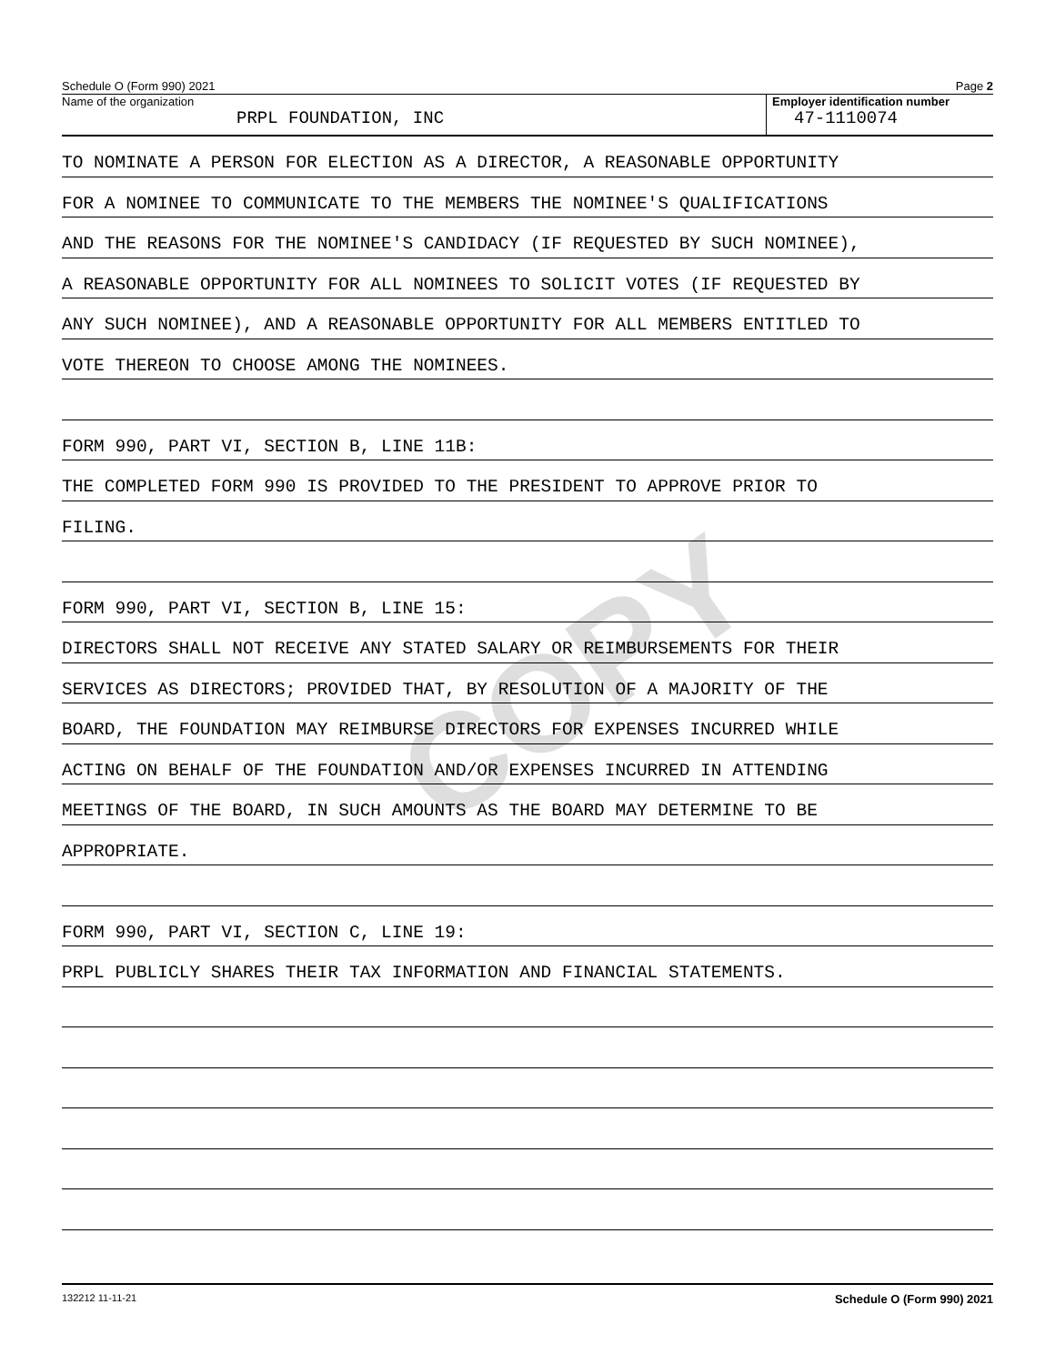COPY
Schedule O (Form 990) 2021 Page 2
Name of the organization
PRPL FOUNDATION, INC
Employer identification number
47-1110074
TO NOMINATE A PERSON FOR ELECTION AS A DIRECTOR, A REASONABLE OPPORTUNITY
FOR A NOMINEE TO COMMUNICATE TO THE MEMBERS THE NOMINEE'S QUALIFICATIONS
AND THE REASONS FOR THE NOMINEE'S CANDIDACY (IF REQUESTED BY SUCH NOMINEE),
A REASONABLE OPPORTUNITY FOR ALL NOMINEES TO SOLICIT VOTES (IF REQUESTED BY
ANY SUCH NOMINEE), AND A REASONABLE OPPORTUNITY FOR ALL MEMBERS ENTITLED TO
VOTE THEREON TO CHOOSE AMONG THE NOMINEES.
FORM 990, PART VI, SECTION B, LINE 11B:
THE COMPLETED FORM 990 IS PROVIDED TO THE PRESIDENT TO APPROVE PRIOR TO
FILING.
FORM 990, PART VI, SECTION B, LINE 15:
DIRECTORS SHALL NOT RECEIVE ANY STATED SALARY OR REIMBURSEMENTS FOR THEIR
SERVICES AS DIRECTORS; PROVIDED THAT, BY RESOLUTION OF A MAJORITY OF THE
BOARD, THE FOUNDATION MAY REIMBURSE DIRECTORS FOR EXPENSES INCURRED WHILE
ACTING ON BEHALF OF THE FOUNDATION AND/OR EXPENSES INCURRED IN ATTENDING
MEETINGS OF THE BOARD, IN SUCH AMOUNTS AS THE BOARD MAY DETERMINE TO BE
APPROPRIATE.
FORM 990, PART VI, SECTION C, LINE 19:
PRPL PUBLICLY SHARES THEIR TAX INFORMATION AND FINANCIAL STATEMENTS.
132212 11-11-21 Schedule O (Form 990) 2021